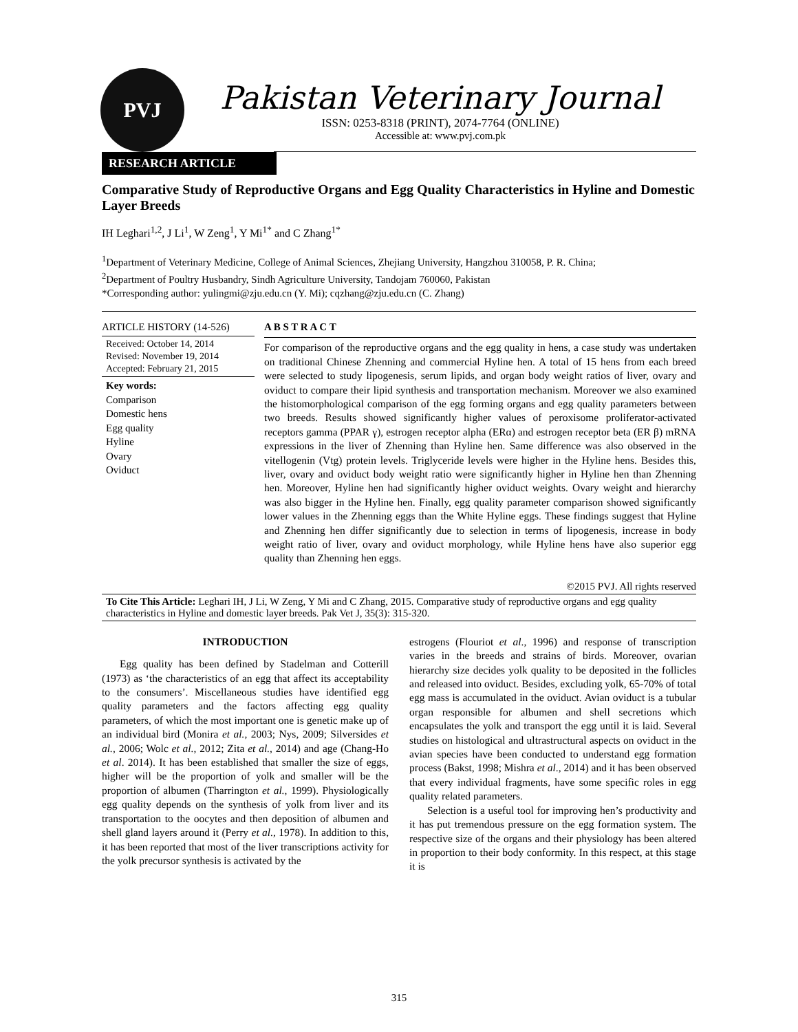PVJ
Pakistan Veterinary Journal
ISSN: 0253-8318 (PRINT), 2074-7764 (ONLINE)
Accessible at: www.pvj.com.pk
RESEARCH ARTICLE
Comparative Study of Reproductive Organs and Egg Quality Characteristics in Hyline and Domestic Layer Breeds
IH Leghari<sup>1,2</sup>, J Li<sup>1</sup>, W Zeng<sup>1</sup>, Y Mi<sup>1*</sup> and C Zhang<sup>1*</sup>
<sup>1</sup> Department of Veterinary Medicine, College of Animal Sciences, Zhejiang University, Hangzhou 310058, P. R. China;
<sup>2</sup> Department of Poultry Husbandry, Sindh Agriculture University, Tandojam 760060, Pakistan
*Corresponding author: yulingmi@zju.edu.cn (Y. Mi); cqzhang@zju.edu.cn (C. Zhang)
ARTICLE HISTORY (14-526)
Received: October 14, 2014
Revised: November 19, 2014
Accepted: February 21, 2015
Key words:
Comparison
Domestic hens
Egg quality
Hyline
Ovary
Oviduct
A B S T R A C T
For comparison of the reproductive organs and the egg quality in hens, a case study was undertaken on traditional Chinese Zhenning and commercial Hyline hen. A total of 15 hens from each breed were selected to study lipogenesis, serum lipids, and organ body weight ratios of liver, ovary and oviduct to compare their lipid synthesis and transportation mechanism. Moreover we also examined the histomorphological comparison of the egg forming organs and egg quality parameters between two breeds. Results showed significantly higher values of peroxisome proliferator-activated receptors gamma (PPAR γ), estrogen receptor alpha (ERα) and estrogen receptor beta (ER β) mRNA expressions in the liver of Zhenning than Hyline hen. Same difference was also observed in the vitellogenin (Vtg) protein levels. Triglyceride levels were higher in the Hyline hens. Besides this, liver, ovary and oviduct body weight ratio were significantly higher in Hyline hen than Zhenning hen. Moreover, Hyline hen had significantly higher oviduct weights. Ovary weight and hierarchy was also bigger in the Hyline hen. Finally, egg quality parameter comparison showed significantly lower values in the Zhenning eggs than the White Hyline eggs. These findings suggest that Hyline and Zhenning hen differ significantly due to selection in terms of lipogenesis, increase in body weight ratio of liver, ovary and oviduct morphology, while Hyline hens have also superior egg quality than Zhenning hen eggs.
©2015 PVJ. All rights reserved
To Cite This Article: Leghari IH, J Li, W Zeng, Y Mi and C Zhang, 2015. Comparative study of reproductive organs and egg quality characteristics in Hyline and domestic layer breeds. Pak Vet J, 35(3): 315-320.
INTRODUCTION
Egg quality has been defined by Stadelman and Cotterill (1973) as ‘the characteristics of an egg that affect its acceptability to the consumers’. Miscellaneous studies have identified egg quality parameters and the factors affecting egg quality parameters, of which the most important one is genetic make up of an individual bird (Monira et al., 2003; Nys, 2009; Silversides et al., 2006; Wolc et al., 2012; Zita et al., 2014) and age (Chang-Ho et al. 2014). It has been established that smaller the size of eggs, higher will be the proportion of yolk and smaller will be the proportion of albumen (Tharrington et al., 1999). Physiologically egg quality depends on the synthesis of yolk from liver and its transportation to the oocytes and then deposition of albumen and shell gland layers around it (Perry et al., 1978). In addition to this, it has been reported that most of the liver transcriptions activity for the yolk precursor synthesis is activated by the
estrogens (Flouriot et al., 1996) and response of transcription varies in the breeds and strains of birds. Moreover, ovarian hierarchy size decides yolk quality to be deposited in the follicles and released into oviduct. Besides, excluding yolk, 65-70% of total egg mass is accumulated in the oviduct. Avian oviduct is a tubular organ responsible for albumen and shell secretions which encapsulates the yolk and transport the egg until it is laid. Several studies on histological and ultrastructural aspects on oviduct in the avian species have been conducted to understand egg formation process (Bakst, 1998; Mishra et al., 2014) and it has been observed that every individual fragments, have some specific roles in egg quality related parameters.
Selection is a useful tool for improving hen’s productivity and it has put tremendous pressure on the egg formation system. The respective size of the organs and their physiology has been altered in proportion to their body conformity. In this respect, at this stage it is
315